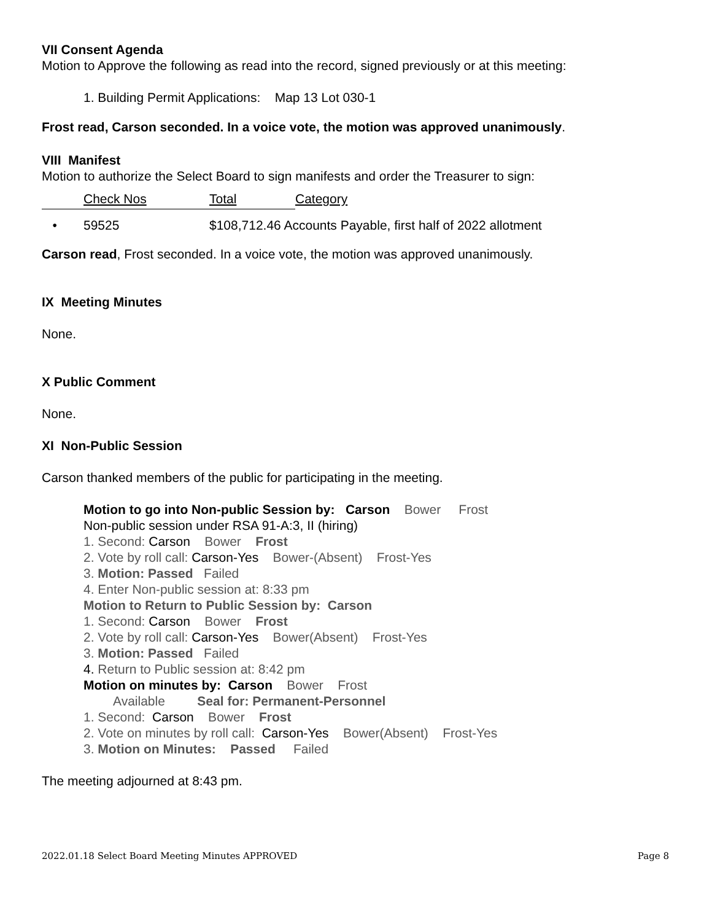VII Consent Agenda
Motion to Approve the following as read into the record, signed previously or at this meeting:
1. Building Permit Applications: Map 13 Lot 030-1
Frost read, Carson seconded. In a voice vote, the motion was approved unanimously.
VIII Manifest
Motion to authorize the Select Board to sign manifests and order the Treasurer to sign:
| | Check Nos | Total | Category |
| • | 59525 | $108,712.46 Accounts Payable, first half of 2022 allotment | |
Carson read, Frost seconded. In a voice vote, the motion was approved unanimously.
IX Meeting Minutes
None.
X Public Comment
None.
XI Non-Public Session
Carson thanked members of the public for participating in the meeting.
Motion to go into Non-public Session by: Carson Bower Frost
Non-public session under RSA 91-A:3, II (hiring)
1. Second: Carson Bower Frost
2. Vote by roll call: Carson-Yes Bower-(Absent) Frost-Yes
3. Motion: Passed Failed
4. Enter Non-public session at: 8:33 pm
Motion to Return to Public Session by: Carson
1. Second: Carson Bower Frost
2. Vote by roll call: Carson-Yes Bower(Absent) Frost-Yes
3. Motion: Passed Failed
4. Return to Public session at: 8:42 pm
Motion on minutes by: Carson Bower Frost
Available Seal for: Permanent-Personnel
1. Second: Carson Bower Frost
2. Vote on minutes by roll call: Carson-Yes Bower(Absent) Frost-Yes
3. Motion on Minutes: Passed Failed
The meeting adjourned at 8:43 pm.
2022.01.18 Select Board Meeting Minutes APPROVED Page 8